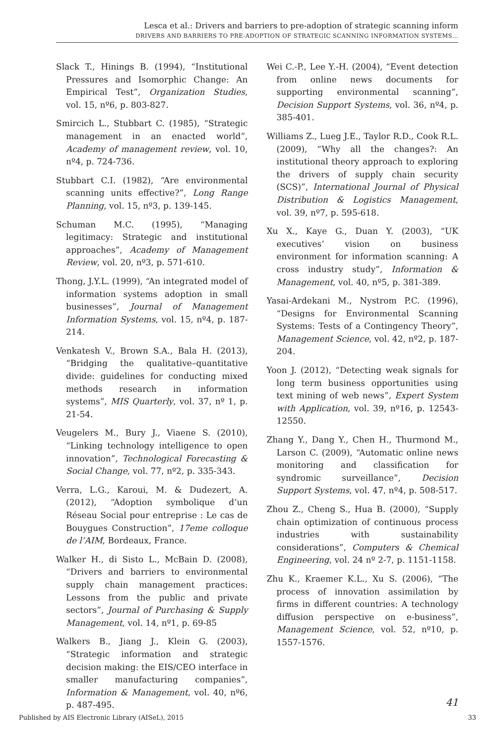Lesca et al.: Drivers and barriers to pre-adoption of strategic scanning inform
DRIVERS AND BARRIERS TO PRE-ADOPTION OF STRATEGIC SCANNING INFORMATION SYSTEMS…
Slack T., Hinings B. (1994), “Institutional Pressures and Isomorphic Change: An Empirical Test”, Organization Studies, vol. 15, nº6, p. 803-827.
Smircich L., Stubbart C. (1985), “Strategic management in an enacted world”, Academy of management review, vol. 10, nº4, p. 724-736.
Stubbart C.I. (1982), “Are environmental scanning units effective?”, Long Range Planning, vol. 15, nº3, p. 139-145.
Schuman M.C. (1995), “Managing legitimacy: Strategic and institutional approaches”, Academy of Management Review, vol. 20, nº3, p. 571-610.
Thong, J.Y.L. (1999), “An integrated model of information systems adoption in small businesses”, Journal of Management Information Systems, vol. 15, nº4, p. 187-214.
Venkatesh V., Brown S.A., Bala H. (2013), “Bridging the qualitative–quantitative divide: guidelines for conducting mixed methods research in information systems”, MIS Quarterly, vol. 37, nº 1, p. 21-54.
Veugelers M., Bury J., Viaene S. (2010), “Linking technology intelligence to open innovation”, Technological Forecasting & Social Change, vol. 77, nº2, p. 335-343.
Verra, L.G., Karoui, M. & Dudezert, A. (2012), “Adoption symbolique d’un Réseau Social pour entreprise : Le cas de Bouygues Construction”, 17eme colloque de l’AIM, Bordeaux, France.
Walker H., di Sisto L., McBain D. (2008), “Drivers and barriers to environmental supply chain management practices: Lessons from the public and private sectors”, Journal of Purchasing & Supply Management, vol. 14, nº1, p. 69-85
Walkers B., Jiang J., Klein G. (2003), “Strategic information and strategic decision making: the EIS/CEO interface in smaller manufacturing companies”, Information & Management, vol. 40, nº6, p. 487-495.
Wei C.-P., Lee Y.-H. (2004), “Event detection from online news documents for supporting environmental scanning”, Decision Support Systems, vol. 36, nº4, p. 385-401.
Williams Z., Lueg J.E., Taylor R.D., Cook R.L. (2009), “Why all the changes?: An institutional theory approach to exploring the drivers of supply chain security (SCS)”, International Journal of Physical Distribution & Logistics Management, vol. 39, nº7, p. 595-618.
Xu X., Kaye G., Duan Y. (2003), “UK executives’ vision on business environment for information scanning: A cross industry study”, Information & Management, vol. 40, nº5, p. 381-389.
Yasai-Ardekani M., Nystrom P.C. (1996), “Designs for Environmental Scanning Systems: Tests of a Contingency Theory”, Management Science, vol. 42, nº2, p. 187-204.
Yoon J. (2012), “Detecting weak signals for long term business opportunities using text mining of web news”, Expert System with Application, vol. 39, nº16, p. 12543-12550.
Zhang Y., Dang Y., Chen H., Thurmond M., Larson C. (2009), “Automatic online news monitoring and classification for syndromic surveillance”, Decision Support Systems, vol. 47, nº4, p. 508-517.
Zhou Z., Cheng S., Hua B. (2000), “Supply chain optimization of continuous process industries with sustainability considerations”, Computers & Chemical Engineering, vol. 24 nº 2-7, p. 1151-1158.
Zhu K., Kraemer K.L., Xu S. (2006), “The process of innovation assimilation by firms in different countries: A technology diffusion perspective on e-business”, Management Science, vol. 52, nº10, p. 1557-1576.
41
Published by AIS Electronic Library (AISeL), 2015 33